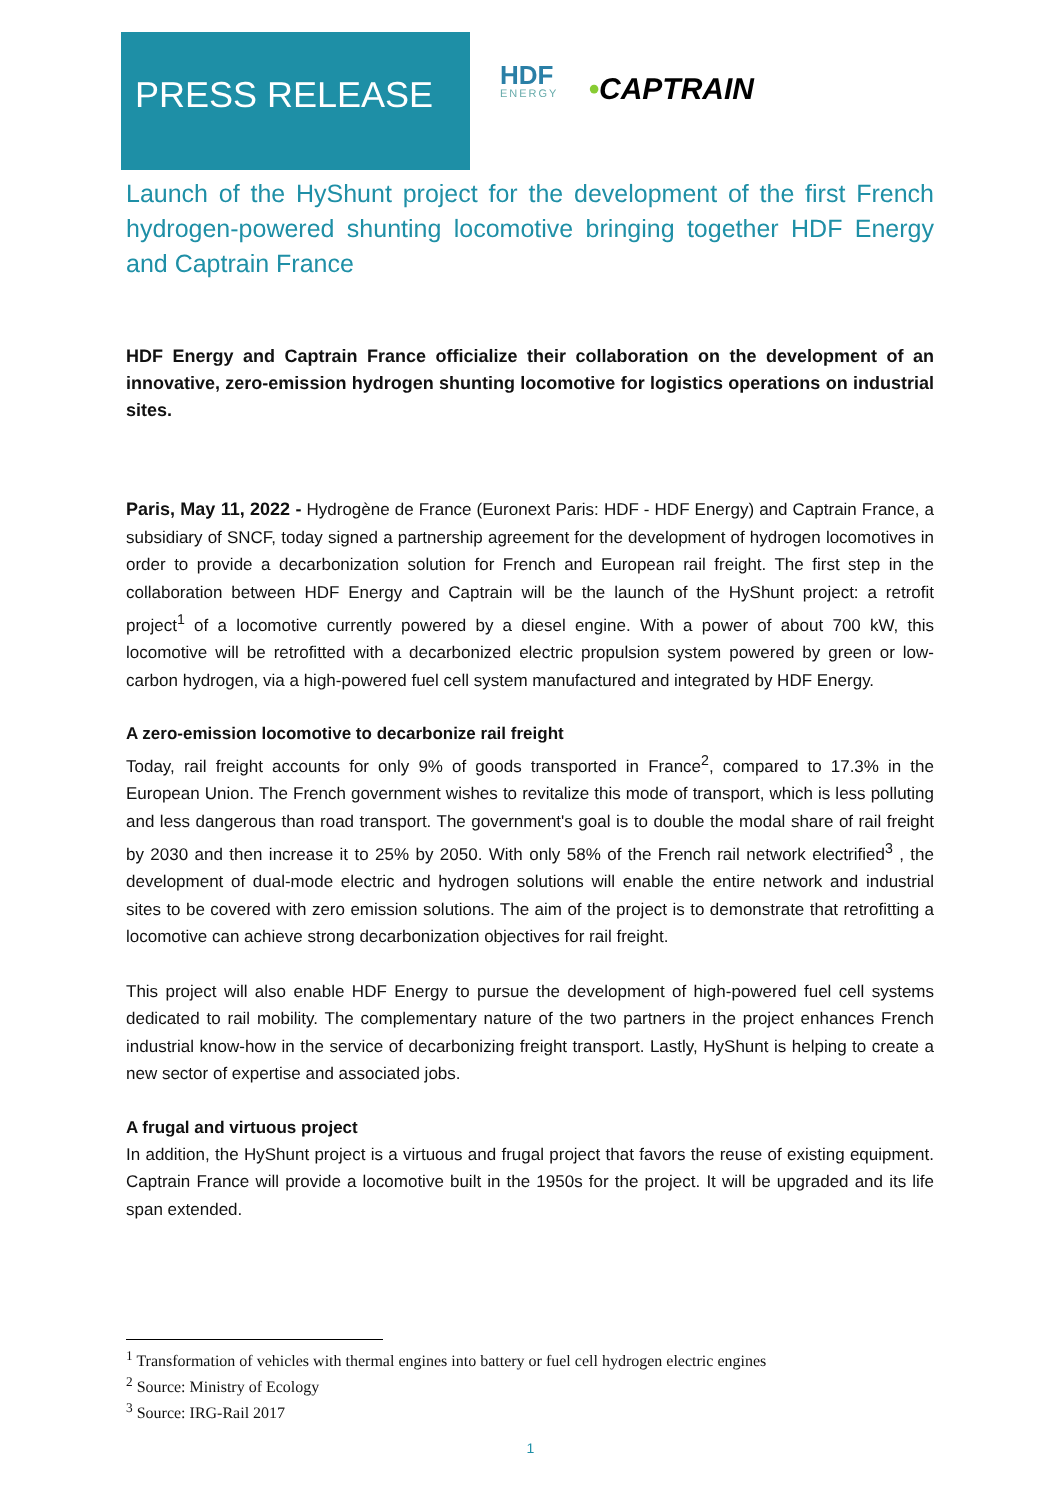PRESS RELEASE
HDF
ENERGY
•CAPTRAIN
Launch of the HyShunt project for the development of the first French hydrogen-powered shunting locomotive bringing together HDF Energy and Captrain France
HDF Energy and Captrain France officialize their collaboration on the development of an innovative, zero-emission hydrogen shunting locomotive for logistics operations on industrial sites.
Paris, May 11, 2022 - Hydrogène de France (Euronext Paris: HDF - HDF Energy) and Captrain France, a subsidiary of SNCF, today signed a partnership agreement for the development of hydrogen locomotives in order to provide a decarbonization solution for French and European rail freight. The first step in the collaboration between HDF Energy and Captrain will be the launch of the HyShunt project: a retrofit project<sup>1</sup> of a locomotive currently powered by a diesel engine. With a power of about 700 kW, this locomotive will be retrofitted with a decarbonized electric propulsion system powered by green or low-carbon hydrogen, via a high-powered fuel cell system manufactured and integrated by HDF Energy.
A zero-emission locomotive to decarbonize rail freight
Today, rail freight accounts for only 9% of goods transported in France<sup>2</sup>, compared to 17.3% in the European Union. The French government wishes to revitalize this mode of transport, which is less polluting and less dangerous than road transport. The government's goal is to double the modal share of rail freight by 2030 and then increase it to 25% by 2050. With only 58% of the French rail network electrified<sup>3</sup> , the development of dual-mode electric and hydrogen solutions will enable the entire network and industrial sites to be covered with zero emission solutions. The aim of the project is to demonstrate that retrofitting a locomotive can achieve strong decarbonization objectives for rail freight.
This project will also enable HDF Energy to pursue the development of high-powered fuel cell systems dedicated to rail mobility. The complementary nature of the two partners in the project enhances French industrial know-how in the service of decarbonizing freight transport. Lastly, HyShunt is helping to create a new sector of expertise and associated jobs.
A frugal and virtuous project
In addition, the HyShunt project is a virtuous and frugal project that favors the reuse of existing equipment. Captrain France will provide a locomotive built in the 1950s for the project. It will be upgraded and its life span extended.
<sup>1</sup> Transformation of vehicles with thermal engines into battery or fuel cell hydrogen electric engines
<sup>2</sup> Source: Ministry of Ecology
<sup>3</sup> Source: IRG-Rail 2017
1